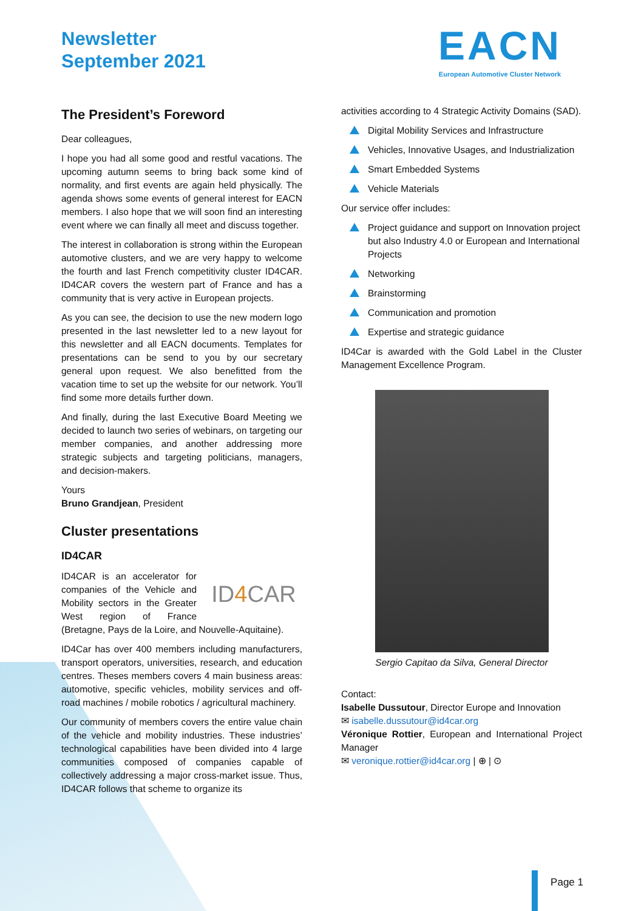Newsletter
September 2021
EACN
European Automotive Cluster Network
The President’s Foreword
Dear colleagues,
I hope you had all some good and restful vacations. The upcoming autumn seems to bring back some kind of normality, and first events are again held physically. The agenda shows some events of general interest for EACN members. I also hope that we will soon find an interesting event where we can finally all meet and discuss together.
The interest in collaboration is strong within the European automotive clusters, and we are very happy to welcome the fourth and last French competitivity cluster ID4CAR. ID4CAR covers the western part of France and has a community that is very active in European projects.
As you can see, the decision to use the new modern logo presented in the last newsletter led to a new layout for this newsletter and all EACN documents. Templates for presentations can be send to you by our secretary general upon request. We also benefitted from the vacation time to set up the website for our network. You’ll find some more details further down.
And finally, during the last Executive Board Meeting we decided to launch two series of webinars, on targeting our member companies, and another addressing more strategic subjects and targeting politicians, managers, and decision-makers.
Yours
Bruno Grandjean, President
Cluster presentations
ID4CAR
ID4 CAR ID4CAR is an accelerator for companies of the Vehicle and Mobility sectors in the Greater West region of France (Bretagne, Pays de la Loire, and Nouvelle-Aquitaine).
ID4Car has over 400 members including manufacturers, transport operators, universities, research, and education centres. Theses members covers 4 main business areas: automotive, specific vehicles, mobility services and off-road machines / mobile robotics / agricultural machinery.
Our community of members covers the entire value chain of the vehicle and mobility industries. These industries’ technological capabilities have been divided into 4 large communities composed of companies capable of collectively addressing a major cross-market issue. Thus, ID4CAR follows that scheme to organize its
activities according to 4 Strategic Activity Domains (SAD).
Digital Mobility Services and Infrastructure
Vehicles, Innovative Usages, and Industrialization
Smart Embedded Systems
Vehicle Materials
Our service offer includes:
Project guidance and support on Innovation project but also Industry 4.0 or European and International Projects
Networking
Brainstorming
Communication and promotion
Expertise and strategic guidance
ID4Car is awarded with the Gold Label in the Cluster Management Excellence Program.
Sergio Capitao da Silva, General Director
Contact:
Isabelle Dussutour, Director Europe and Innovation
✉ isabelle.dussutour@id4car.org
Véronique Rottier, European and International Project Manager
✉ veronique.rottier@id4car.org | ⊕ | ⊙
Page 1